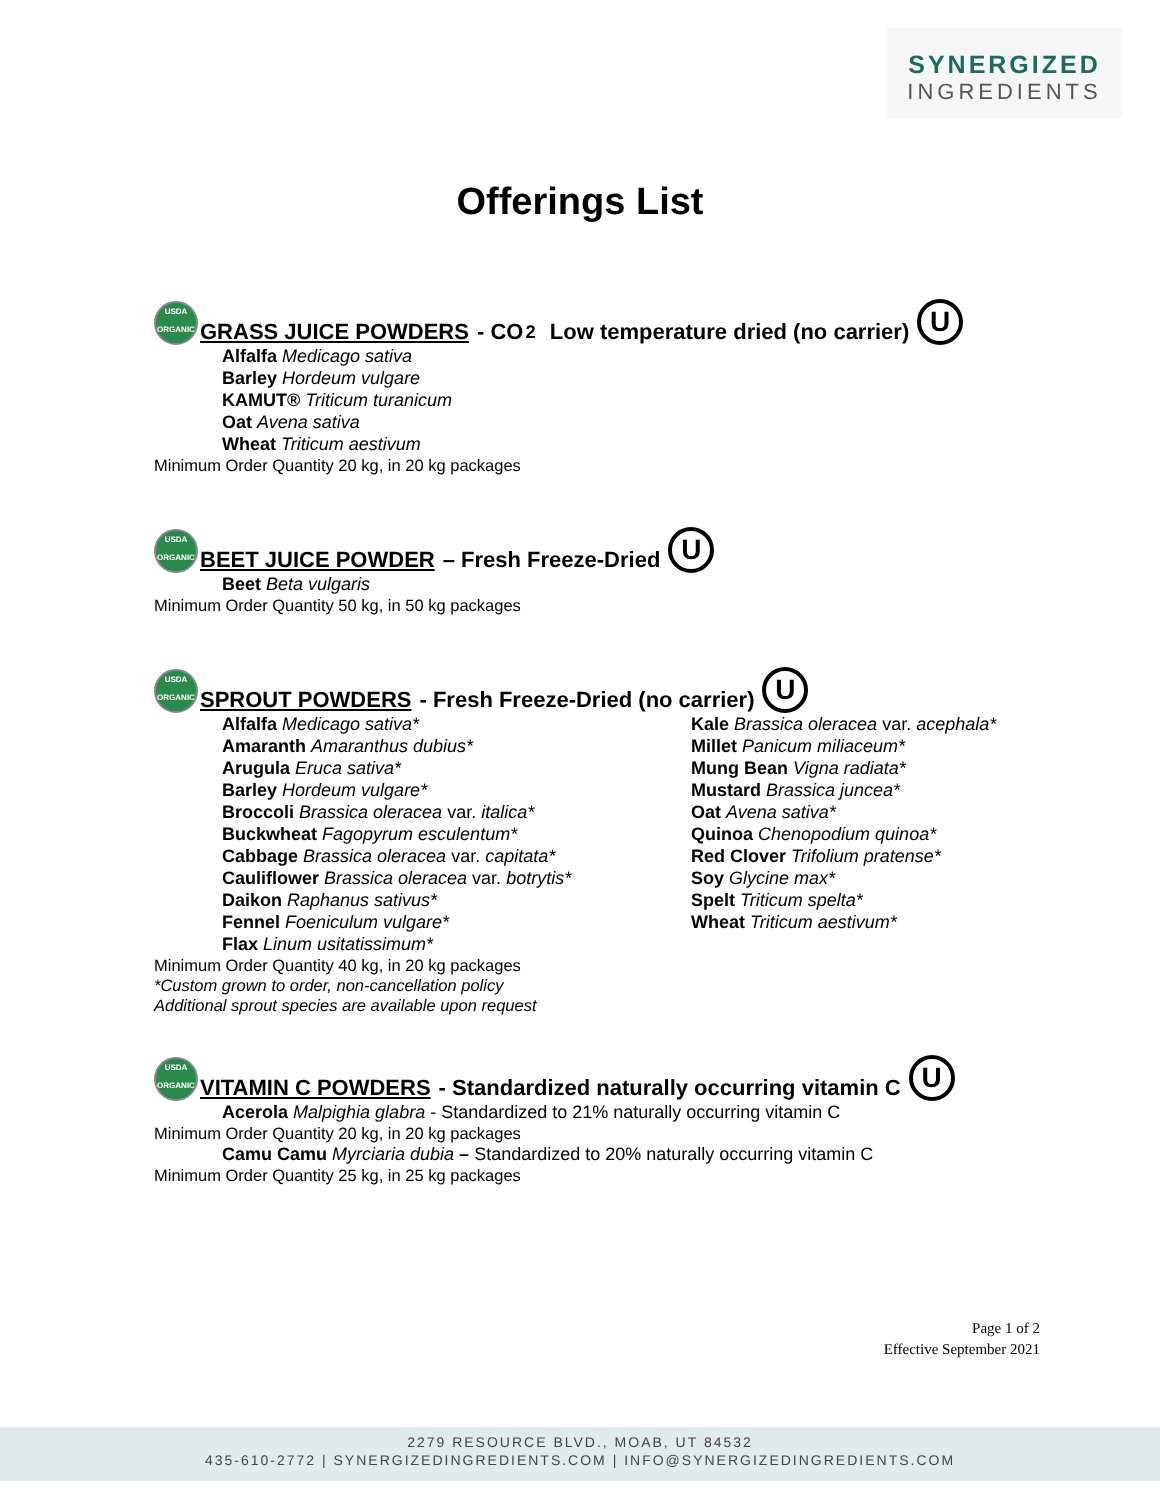SYNERGIZED
INGREDIENTS
Offerings List
USDA
ORGANIC GRASS JUICE POWDERS - CO<sub>2</sub> Low temperature dried (no carrier) U
Alfalfa Medicago sativa
Barley Hordeum vulgare
KAMUT® Triticum turanicum
Oat Avena sativa
Wheat Triticum aestivum
Minimum Order Quantity 20 kg, in 20 kg packages
USDA
ORGANIC BEET JUICE POWDER – Fresh Freeze-Dried U
Beet Beta vulgaris
Minimum Order Quantity 50 kg, in 50 kg packages
USDA
ORGANIC SPROUT POWDERS - Fresh Freeze-Dried (no carrier) U
Alfalfa Medicago sativa*
Amaranth Amaranthus dubius*
Arugula Eruca sativa*
Barley Hordeum vulgare*
Broccoli Brassica oleracea var. italica*
Buckwheat Fagopyrum esculentum*
Cabbage Brassica oleracea var. capitata*
Cauliflower Brassica oleracea var. botrytis*
Daikon Raphanus sativus*
Fennel Foeniculum vulgare*
Flax Linum usitatissimum*
Kale Brassica oleracea var. acephala*
Millet Panicum miliaceum*
Mung Bean Vigna radiata*
Mustard Brassica juncea*
Oat Avena sativa*
Quinoa Chenopodium quinoa*
Red Clover Trifolium pratense*
Soy Glycine max*
Spelt Triticum spelta*
Wheat Triticum aestivum*
Minimum Order Quantity 40 kg, in 20 kg packages
*Custom grown to order, non-cancellation policy
Additional sprout species are available upon request
USDA
ORGANIC VITAMIN C POWDERS - Standardized naturally occurring vitamin C U
Acerola Malpighia glabra - Standardized to 21% naturally occurring vitamin C
Minimum Order Quantity 20 kg, in 20 kg packages
Camu Camu Myrciaria dubia – Standardized to 20% naturally occurring vitamin C
Minimum Order Quantity 25 kg, in 25 kg packages
Page 1 of 2
Effective September 2021
2279 RESOURCE BLVD., MOAB, UT 84532
435-610-2772 | SYNERGIZEDINGREDIENTS.COM | INFO@SYNERGIZEDINGREDIENTS.COM